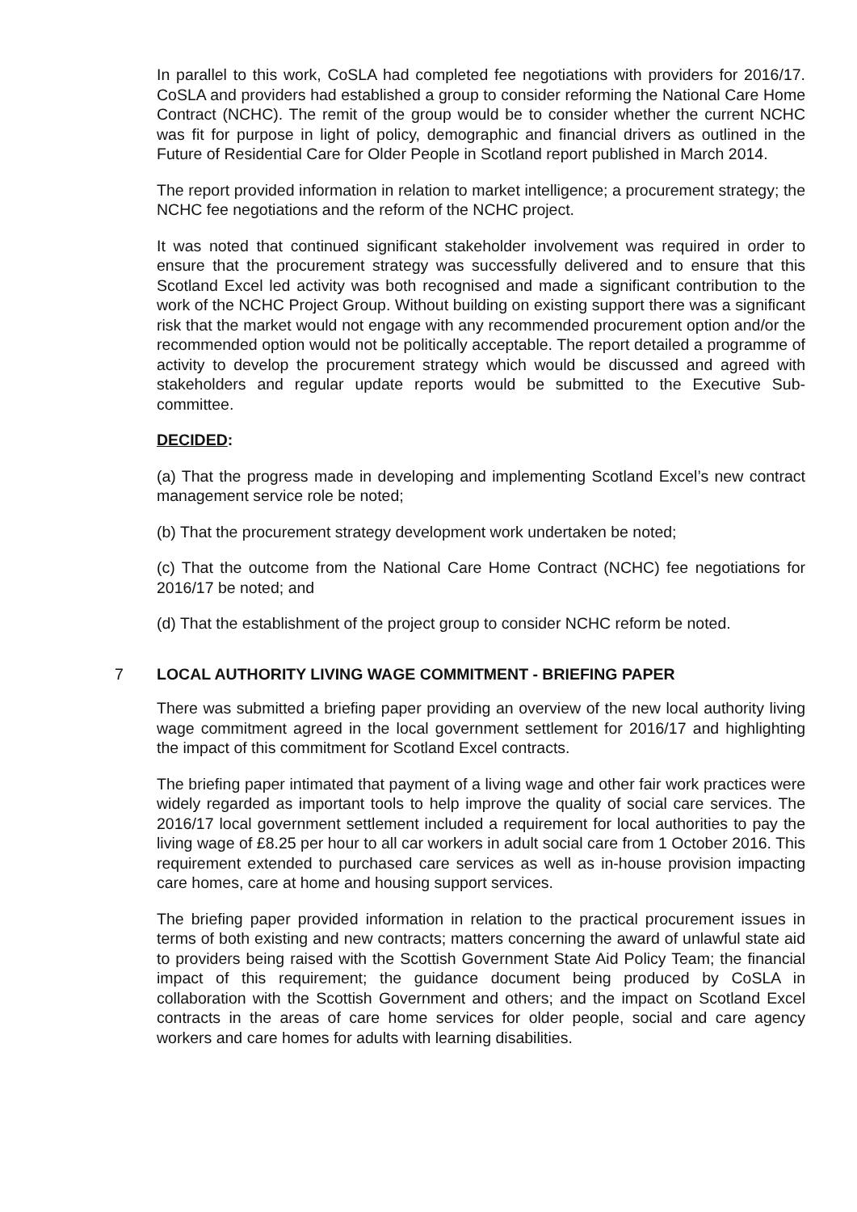In parallel to this work, CoSLA had completed fee negotiations with providers for 2016/17. CoSLA and providers had established a group to consider reforming the National Care Home Contract (NCHC). The remit of the group would be to consider whether the current NCHC was fit for purpose in light of policy, demographic and financial drivers as outlined in the Future of Residential Care for Older People in Scotland report published in March 2014.
The report provided information in relation to market intelligence; a procurement strategy; the NCHC fee negotiations and the reform of the NCHC project.
It was noted that continued significant stakeholder involvement was required in order to ensure that the procurement strategy was successfully delivered and to ensure that this Scotland Excel led activity was both recognised and made a significant contribution to the work of the NCHC Project Group. Without building on existing support there was a significant risk that the market would not engage with any recommended procurement option and/or the recommended option would not be politically acceptable. The report detailed a programme of activity to develop the procurement strategy which would be discussed and agreed with stakeholders and regular update reports would be submitted to the Executive Sub-committee.
DECIDED:
(a) That the progress made in developing and implementing Scotland Excel’s new contract management service role be noted;
(b) That the procurement strategy development work undertaken be noted;
(c) That the outcome from the National Care Home Contract (NCHC) fee negotiations for 2016/17 be noted; and
(d) That the establishment of the project group to consider NCHC reform be noted.
7 LOCAL AUTHORITY LIVING WAGE COMMITMENT - BRIEFING PAPER
There was submitted a briefing paper providing an overview of the new local authority living wage commitment agreed in the local government settlement for 2016/17 and highlighting the impact of this commitment for Scotland Excel contracts.
The briefing paper intimated that payment of a living wage and other fair work practices were widely regarded as important tools to help improve the quality of social care services. The 2016/17 local government settlement included a requirement for local authorities to pay the living wage of £8.25 per hour to all car workers in adult social care from 1 October 2016. This requirement extended to purchased care services as well as in-house provision impacting care homes, care at home and housing support services.
The briefing paper provided information in relation to the practical procurement issues in terms of both existing and new contracts; matters concerning the award of unlawful state aid to providers being raised with the Scottish Government State Aid Policy Team; the financial impact of this requirement; the guidance document being produced by CoSLA in collaboration with the Scottish Government and others; and the impact on Scotland Excel contracts in the areas of care home services for older people, social and care agency workers and care homes for adults with learning disabilities.